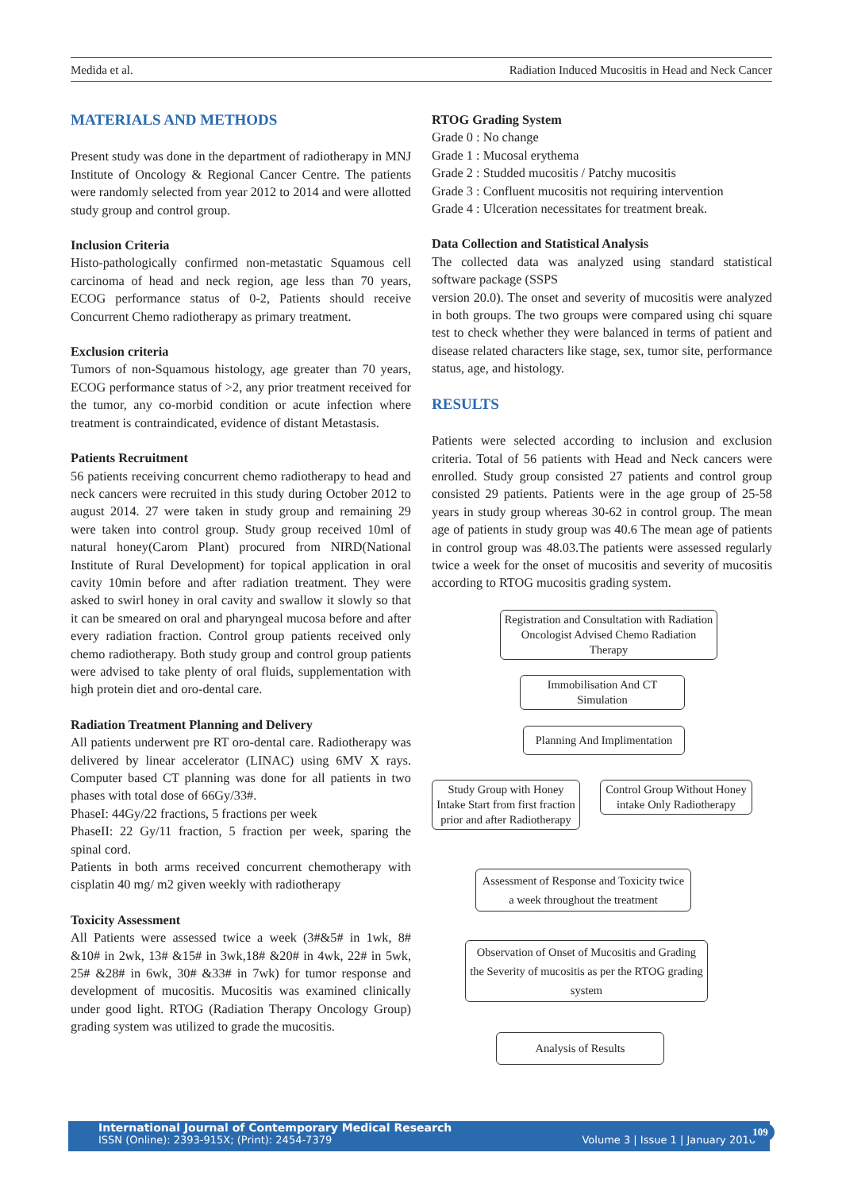Medida et al. Radiation Induced Mucositis in Head and Neck Cancer
MATERIALS AND METHODS
Present study was done in the department of radiotherapy in MNJ Institute of Oncology & Regional Cancer Centre. The patients were randomly selected from year 2012 to 2014 and were allotted study group and control group.
Inclusion Criteria
Histo-pathologically confirmed non-metastatic Squamous cell carcinoma of head and neck region, age less than 70 years, ECOG performance status of 0-2, Patients should receive Concurrent Chemo radiotherapy as primary treatment.
Exclusion criteria
Tumors of non-Squamous histology, age greater than 70 years, ECOG performance status of >2, any prior treatment received for the tumor, any co-morbid condition or acute infection where treatment is contraindicated, evidence of distant Metastasis.
Patients Recruitment
56 patients receiving concurrent chemo radiotherapy to head and neck cancers were recruited in this study during October 2012 to august 2014. 27 were taken in study group and remaining 29 were taken into control group. Study group received 10ml of natural honey(Carom Plant) procured from NIRD(National Institute of Rural Development) for topical application in oral cavity 10min before and after radiation treatment. They were asked to swirl honey in oral cavity and swallow it slowly so that it can be smeared on oral and pharyngeal mucosa before and after every radiation fraction. Control group patients received only chemo radiotherapy. Both study group and control group patients were advised to take plenty of oral fluids, supplementation with high protein diet and oro-dental care.
Radiation Treatment Planning and Delivery
All patients underwent pre RT oro-dental care. Radiotherapy was delivered by linear accelerator (LINAC) using 6MV X rays. Computer based CT planning was done for all patients in two phases with total dose of 66Gy/33#.
PhaseI: 44Gy/22 fractions, 5 fractions per week
PhaseII: 22 Gy/11 fraction, 5 fraction per week, sparing the spinal cord.
Patients in both arms received concurrent chemotherapy with cisplatin 40 mg/ m2 given weekly with radiotherapy
Toxicity Assessment
All Patients were assessed twice a week (3#&5# in 1wk, 8# &10# in 2wk, 13# &15# in 3wk,18# &20# in 4wk, 22# in 5wk, 25# &28# in 6wk, 30# &33# in 7wk) for tumor response and development of mucositis. Mucositis was examined clinically under good light. RTOG (Radiation Therapy Oncology Group) grading system was utilized to grade the mucositis.
RTOG Grading System
Grade 0 : No change
Grade 1 : Mucosal erythema
Grade 2 : Studded mucositis / Patchy mucositis
Grade 3 : Confluent mucositis not requiring intervention
Grade 4 : Ulceration necessitates for treatment break.
Data Collection and Statistical Analysis
The collected data was analyzed using standard statistical software package (SSPS
version 20.0). The onset and severity of mucositis were analyzed in both groups. The two groups were compared using chi square test to check whether they were balanced in terms of patient and disease related characters like stage, sex, tumor site, performance status, age, and histology.
RESULTS
Patients were selected according to inclusion and exclusion criteria. Total of 56 patients with Head and Neck cancers were enrolled. Study group consisted 27 patients and control group consisted 29 patients. Patients were in the age group of 25-58 years in study group whereas 30-62 in control group. The mean age of patients in study group was 40.6 The mean age of patients in control group was 48.03.The patients were assessed regularly twice a week for the onset of mucositis and severity of mucositis according to RTOG mucositis grading system.
Registration and Consultation with Radiation Oncologist Advised Chemo Radiation Therapy
Immobilisation And CT Simulation
Planning And Implimentation
Study Group with Honey Intake Start from first fraction prior and after Radiotherapy
Control Group Without Honey intake Only Radiotherapy
Assessment of Response and Toxicity twice a week throughout the treatment
Observation of Onset of Mucositis and Grading the Severity of mucositis as per the RTOG grading system
Analysis of Results
International Journal of Contemporary Medical Research
ISSN (Online): 2393-915X; (Print): 2454-7379 Volume 3 | Issue 1 | January 2016
109